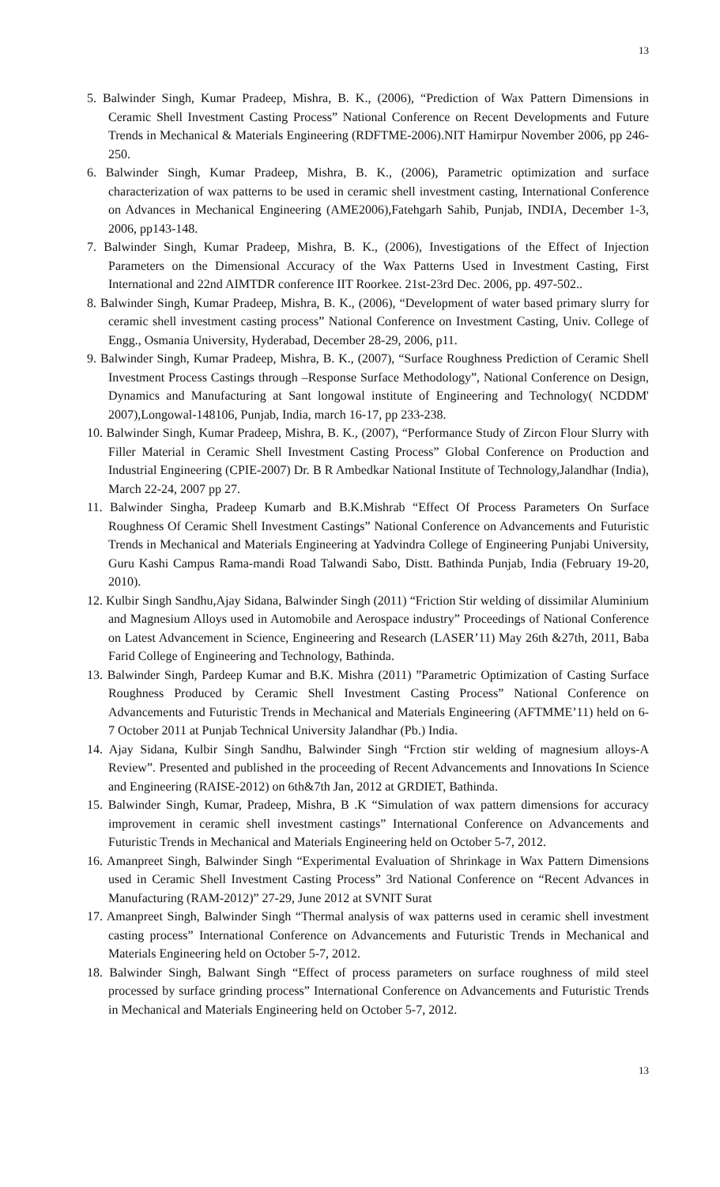13
5. Balwinder Singh, Kumar Pradeep, Mishra, B. K., (2006), “Prediction of Wax Pattern Dimensions in Ceramic Shell Investment Casting Process” National Conference on Recent Developments and Future Trends in Mechanical & Materials Engineering (RDFTME-2006).NIT Hamirpur November 2006, pp 246-250.
6. Balwinder Singh, Kumar Pradeep, Mishra, B. K., (2006), Parametric optimization and surface characterization of wax patterns to be used in ceramic shell investment casting, International Conference on Advances in Mechanical Engineering (AME2006),Fatehgarh Sahib, Punjab, INDIA, December 1-3, 2006, pp143-148.
7. Balwinder Singh, Kumar Pradeep, Mishra, B. K., (2006), Investigations of the Effect of Injection Parameters on the Dimensional Accuracy of the Wax Patterns Used in Investment Casting, First International and 22nd AIMTDR conference IIT Roorkee. 21st-23rd Dec. 2006, pp. 497-502..
8. Balwinder Singh, Kumar Pradeep, Mishra, B. K., (2006), “Development of water based primary slurry for ceramic shell investment casting process” National Conference on Investment Casting, Univ. College of Engg., Osmania University, Hyderabad, December 28-29, 2006, p11.
9. Balwinder Singh, Kumar Pradeep, Mishra, B. K., (2007), “Surface Roughness Prediction of Ceramic Shell Investment Process Castings through –Response Surface Methodology”, National Conference on Design, Dynamics and Manufacturing at Sant longowal institute of Engineering and Technology( NCDDM' 2007),Longowal-148106, Punjab, India, march 16-17, pp 233-238.
10. Balwinder Singh, Kumar Pradeep, Mishra, B. K., (2007), “Performance Study of Zircon Flour Slurry with Filler Material in Ceramic Shell Investment Casting Process” Global Conference on Production and Industrial Engineering (CPIE-2007) Dr. B R Ambedkar National Institute of Technology,Jalandhar (India), March 22-24, 2007 pp 27.
11. Balwinder Singha, Pradeep Kumarb and B.K.Mishrab “Effect Of Process Parameters On Surface Roughness Of Ceramic Shell Investment Castings” National Conference on Advancements and Futuristic Trends in Mechanical and Materials Engineering at Yadvindra College of Engineering Punjabi University, Guru Kashi Campus Rama-mandi Road Talwandi Sabo, Distt. Bathinda Punjab, India (February 19-20, 2010).
12. Kulbir Singh Sandhu,Ajay Sidana, Balwinder Singh (2011) “Friction Stir welding of dissimilar Aluminium and Magnesium Alloys used in Automobile and Aerospace industry” Proceedings of National Conference on Latest Advancement in Science, Engineering and Research (LASER’11) May 26th &27th, 2011, Baba Farid College of Engineering and Technology, Bathinda.
13. Balwinder Singh, Pardeep Kumar and B.K. Mishra (2011) ”Parametric Optimization of Casting Surface Roughness Produced by Ceramic Shell Investment Casting Process” National Conference on Advancements and Futuristic Trends in Mechanical and Materials Engineering (AFTMME’11) held on 6-7 October 2011 at Punjab Technical University Jalandhar (Pb.) India.
14. Ajay Sidana, Kulbir Singh Sandhu, Balwinder Singh “Frction stir welding of magnesium alloys-A Review”. Presented and published in the proceeding of Recent Advancements and Innovations In Science and Engineering (RAISE-2012) on 6th&7th Jan, 2012 at GRDIET, Bathinda.
15. Balwinder Singh, Kumar, Pradeep, Mishra, B .K “Simulation of wax pattern dimensions for accuracy improvement in ceramic shell investment castings” International Conference on Advancements and Futuristic Trends in Mechanical and Materials Engineering held on October 5-7, 2012.
16. Amanpreet Singh, Balwinder Singh “Experimental Evaluation of Shrinkage in Wax Pattern Dimensions used in Ceramic Shell Investment Casting Process” 3rd National Conference on “Recent Advances in Manufacturing (RAM-2012)” 27-29, June 2012 at SVNIT Surat
17. Amanpreet Singh, Balwinder Singh “Thermal analysis of wax patterns used in ceramic shell investment casting process” International Conference on Advancements and Futuristic Trends in Mechanical and Materials Engineering held on October 5-7, 2012.
18. Balwinder Singh, Balwant Singh “Effect of process parameters on surface roughness of mild steel processed by surface grinding process” International Conference on Advancements and Futuristic Trends in Mechanical and Materials Engineering held on October 5-7, 2012.
13